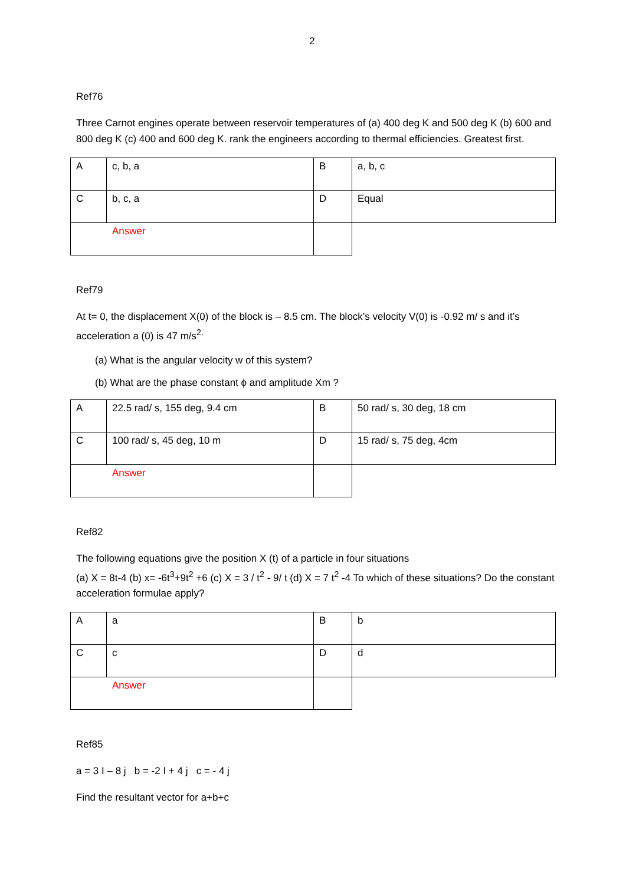2
Ref76
Three Carnot engines operate between reservoir temperatures of (a) 400 deg K and 500 deg K (b) 600 and 800 deg K (c) 400 and 600 deg K. rank the engineers according to thermal efficiencies. Greatest first.
| A | c, b, a | B | a, b, c |
| C | b, c, a | D | Equal |
| Answer | | | |
Ref79
At t= 0, the displacement X(0) of the block is – 8.5 cm. The block’s velocity V(0) is -0.92 m/ s and it’s acceleration a (0) is 47 m/s<sup>2.</sup>
(a) What is the angular velocity w of this system?
(b) What are the phase constant ϕ and amplitude Xm ?
| A | 22.5 rad/ s, 155 deg, 9.4 cm | B | 50 rad/ s, 30 deg, 18 cm |
| C | 100 rad/ s, 45 deg, 10 m | D | 15 rad/ s, 75 deg, 4cm |
| Answer | | | |
Ref82
The following equations give the position X (t) of a particle in four situations
(a) X = 8t-4 (b) x= -6t<sup>3</sup>+9t<sup>2</sup> +6 (c) X = 3 / t<sup>2</sup> - 9/ t (d) X = 7 t<sup>2</sup> -4 To which of these situations? Do the constant acceleration formulae apply?
| A | a | B | b |
| C | c | D | d |
| Answer | | | |
Ref85
a = 3 I – 8 j b = -2 I + 4 j c = - 4 j
Find the resultant vector for a+b+c